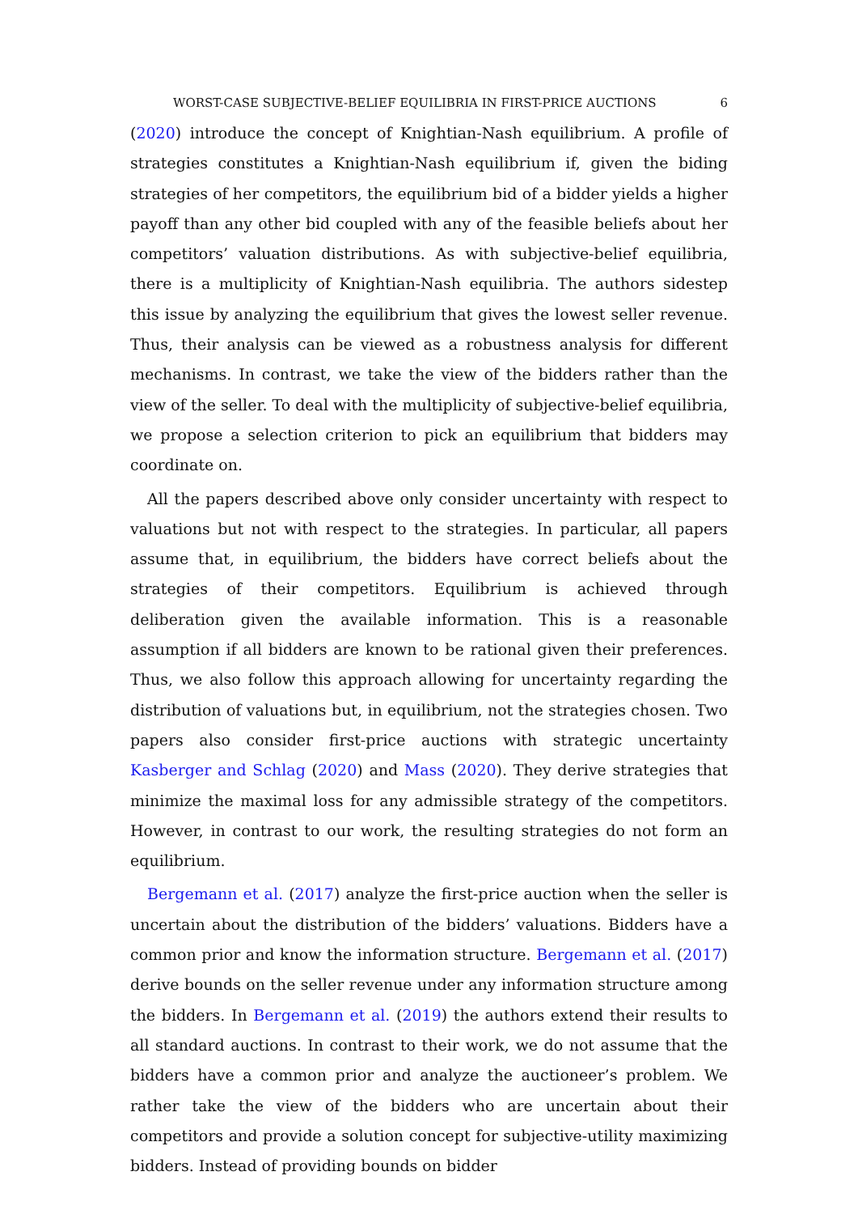WORST-CASE SUBJECTIVE-BELIEF EQUILIBRIA IN FIRST-PRICE AUCTIONS 6
(2020) introduce the concept of Knightian-Nash equilibrium. A profile of strategies constitutes a Knightian-Nash equilibrium if, given the biding strategies of her competitors, the equilibrium bid of a bidder yields a higher payoff than any other bid coupled with any of the feasible beliefs about her competitors’ valuation distributions. As with subjective-belief equilibria, there is a multiplicity of Knightian-Nash equilibria. The authors sidestep this issue by analyzing the equilibrium that gives the lowest seller revenue. Thus, their analysis can be viewed as a robustness analysis for different mechanisms. In contrast, we take the view of the bidders rather than the view of the seller. To deal with the multiplicity of subjective-belief equilibria, we propose a selection criterion to pick an equilibrium that bidders may coordinate on.
All the papers described above only consider uncertainty with respect to valuations but not with respect to the strategies. In particular, all papers assume that, in equilibrium, the bidders have correct beliefs about the strategies of their competitors. Equilibrium is achieved through deliberation given the available information. This is a reasonable assumption if all bidders are known to be rational given their preferences. Thus, we also follow this approach allowing for uncertainty regarding the distribution of valuations but, in equilibrium, not the strategies chosen. Two papers also consider first-price auctions with strategic uncertainty Kasberger and Schlag (2020) and Mass (2020). They derive strategies that minimize the maximal loss for any admissible strategy of the competitors. However, in contrast to our work, the resulting strategies do not form an equilibrium.
Bergemann et al. (2017) analyze the first-price auction when the seller is uncertain about the distribution of the bidders’ valuations. Bidders have a common prior and know the information structure. Bergemann et al. (2017) derive bounds on the seller revenue under any information structure among the bidders. In Bergemann et al. (2019) the authors extend their results to all standard auctions. In contrast to their work, we do not assume that the bidders have a common prior and analyze the auctioneer’s problem. We rather take the view of the bidders who are uncertain about their competitors and provide a solution concept for subjective-utility maximizing bidders. Instead of providing bounds on bidder